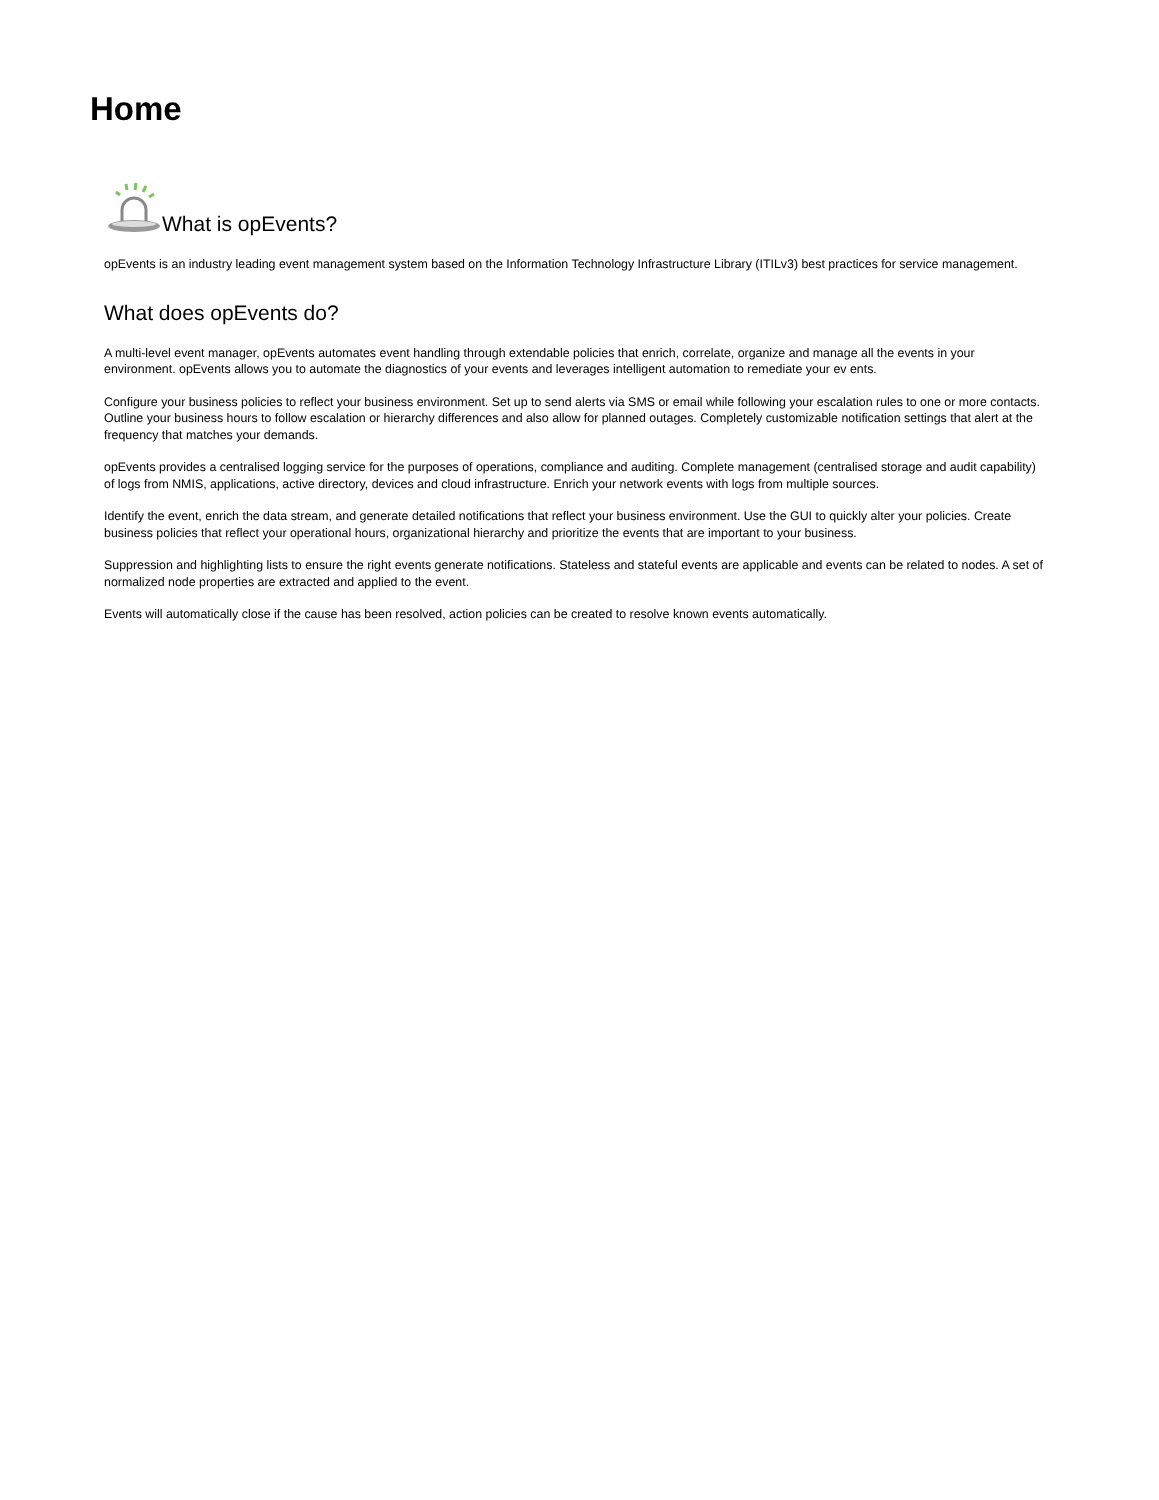Home
What is opEvents?
opEvents is an industry leading event management system based on the Information Technology Infrastructure Library (ITILv3) best practices for service management.
What does opEvents do?
A multi-level event manager, opEvents automates event handling through extendable policies that enrich, correlate, organize and manage all the events in your environment. opEvents allows you to automate the diagnostics of your events and leverages intelligent automation to remediate your ev ents.
Configure your business policies to reflect your business environment. Set up to send alerts via SMS or email while following your escalation rules to one or more contacts. Outline your business hours to follow escalation or hierarchy differences and also allow for planned outages. Completely customizable notification settings that alert at the frequency that matches your demands.
opEvents provides a centralised logging service for the purposes of operations, compliance and auditing. Complete management (centralised storage and audit capability) of logs from NMIS, applications, active directory, devices and cloud infrastructure. Enrich your network events with logs from multiple sources.
Identify the event, enrich the data stream, and generate detailed notifications that reflect your business environment. Use the GUI to quickly alter your policies. Create business policies that reflect your operational hours, organizational hierarchy and prioritize the events that are important to your business.
Suppression and highlighting lists to ensure the right events generate notifications. Stateless and stateful events are applicable and events can be related to nodes. A set of normalized node properties are extracted and applied to the event.
Events will automatically close if the cause has been resolved, action policies can be created to resolve known events automatically.